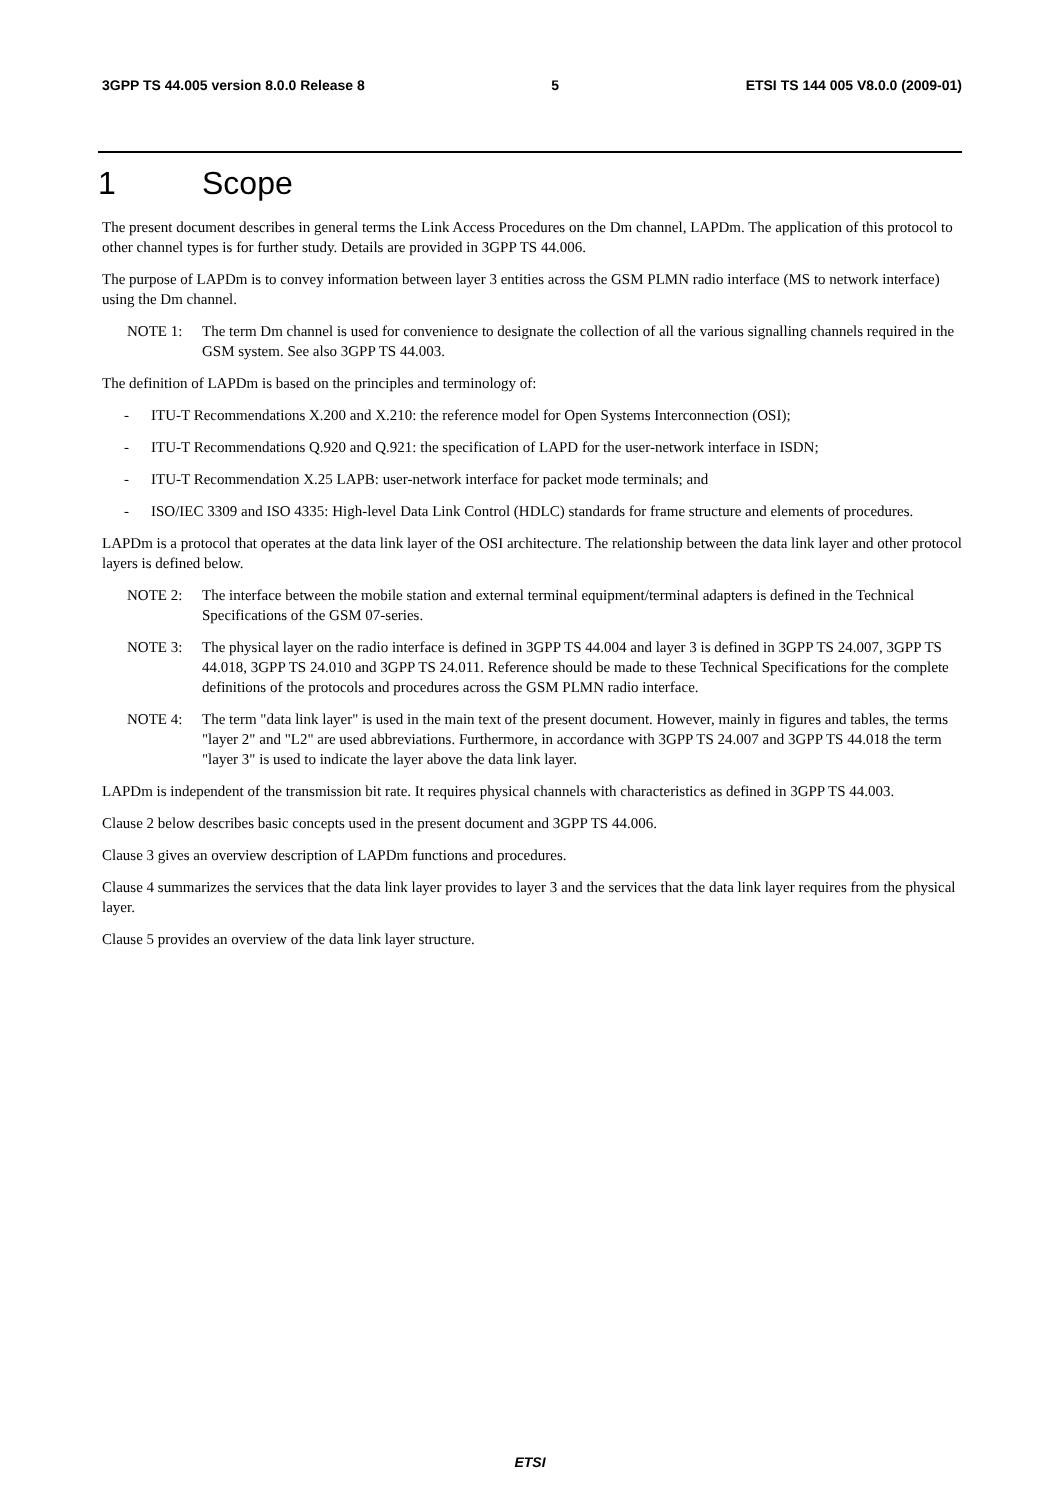3GPP TS 44.005 version 8.0.0 Release 8 5 ETSI TS 144 005 V8.0.0 (2009-01)
1 Scope
The present document describes in general terms the Link Access Procedures on the Dm channel, LAPDm. The application of this protocol to other channel types is for further study. Details are provided in 3GPP TS 44.006.
The purpose of LAPDm is to convey information between layer 3 entities across the GSM PLMN radio interface (MS to network interface) using the Dm channel.
NOTE 1: The term Dm channel is used for convenience to designate the collection of all the various signalling channels required in the GSM system. See also 3GPP TS 44.003.
The definition of LAPDm is based on the principles and terminology of:
- ITU-T Recommendations X.200 and X.210: the reference model for Open Systems Interconnection (OSI);
- ITU-T Recommendations Q.920 and Q.921: the specification of LAPD for the user-network interface in ISDN;
- ITU-T Recommendation X.25 LAPB: user-network interface for packet mode terminals; and
- ISO/IEC 3309 and ISO 4335: High-level Data Link Control (HDLC) standards for frame structure and elements of procedures.
LAPDm is a protocol that operates at the data link layer of the OSI architecture. The relationship between the data link layer and other protocol layers is defined below.
NOTE 2: The interface between the mobile station and external terminal equipment/terminal adapters is defined in the Technical Specifications of the GSM 07-series.
NOTE 3: The physical layer on the radio interface is defined in 3GPP TS 44.004 and layer 3 is defined in 3GPP TS 24.007, 3GPP TS 44.018, 3GPP TS 24.010 and 3GPP TS 24.011. Reference should be made to these Technical Specifications for the complete definitions of the protocols and procedures across the GSM PLMN radio interface.
NOTE 4: The term "data link layer" is used in the main text of the present document. However, mainly in figures and tables, the terms "layer 2" and "L2" are used abbreviations. Furthermore, in accordance with 3GPP TS 24.007 and 3GPP TS 44.018 the term "layer 3" is used to indicate the layer above the data link layer.
LAPDm is independent of the transmission bit rate. It requires physical channels with characteristics as defined in 3GPP TS 44.003.
Clause 2 below describes basic concepts used in the present document and 3GPP TS 44.006.
Clause 3 gives an overview description of LAPDm functions and procedures.
Clause 4 summarizes the services that the data link layer provides to layer 3 and the services that the data link layer requires from the physical layer.
Clause 5 provides an overview of the data link layer structure.
ETSI